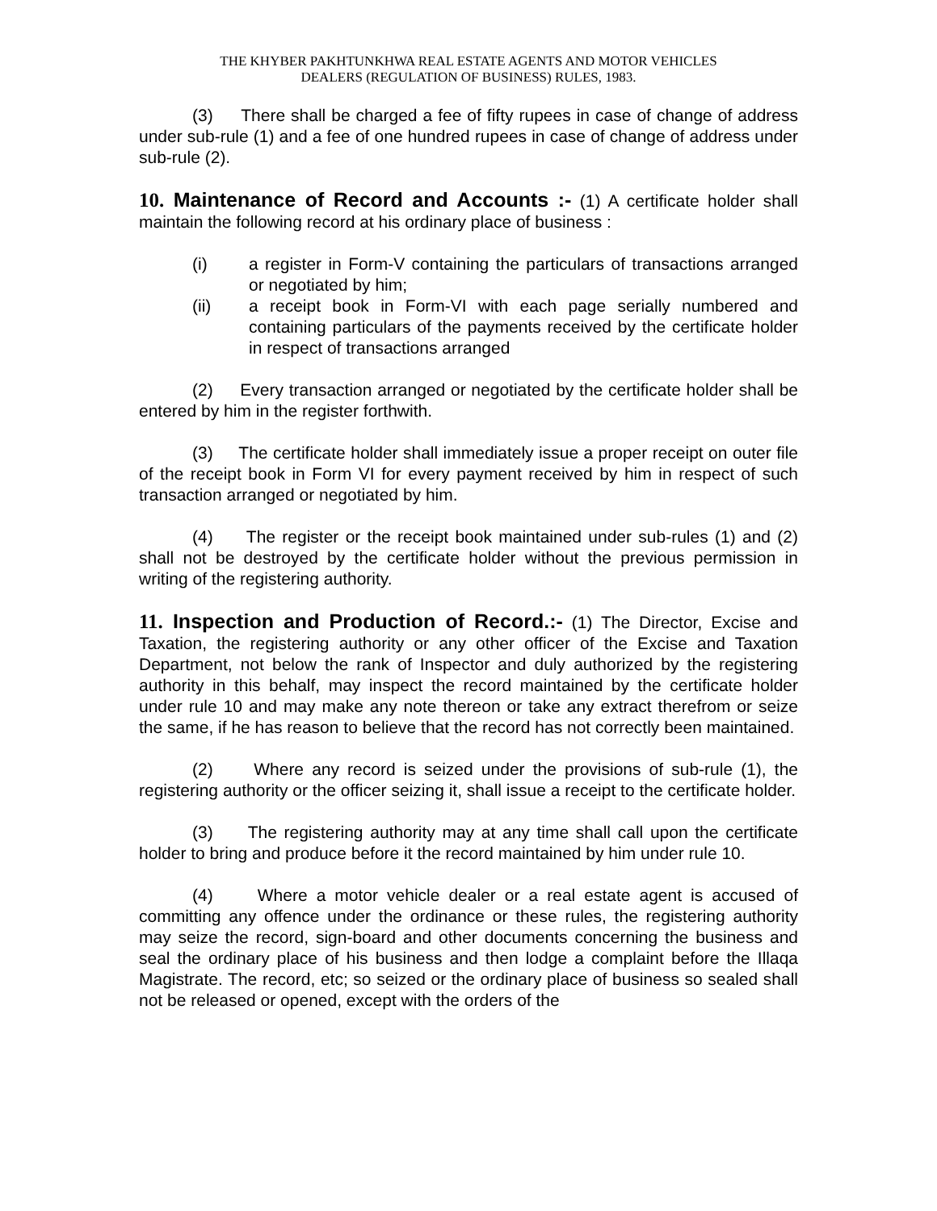THE KHYBER PAKHTUNKHWA REAL ESTATE AGENTS AND MOTOR VEHICLES
DEALERS (REGULATION OF BUSINESS) RULES, 1983.
(3) There shall be charged a fee of fifty rupees in case of change of address under sub-rule (1) and a fee of one hundred rupees in case of change of address under sub-rule (2).
10. Maintenance of Record and Accounts :- (1) A certificate holder shall maintain the following record at his ordinary place of business :
(i) a register in Form-V containing the particulars of transactions arranged or negotiated by him;
(ii) a receipt book in Form-VI with each page serially numbered and containing particulars of the payments received by the certificate holder in respect of transactions arranged
(2) Every transaction arranged or negotiated by the certificate holder shall be entered by him in the register forthwith.
(3) The certificate holder shall immediately issue a proper receipt on outer file of the receipt book in Form VI for every payment received by him in respect of such transaction arranged or negotiated by him.
(4) The register or the receipt book maintained under sub-rules (1) and (2) shall not be destroyed by the certificate holder without the previous permission in writing of the registering authority.
11. Inspection and Production of Record.:- (1) The Director, Excise and Taxation, the registering authority or any other officer of the Excise and Taxation Department, not below the rank of Inspector and duly authorized by the registering authority in this behalf, may inspect the record maintained by the certificate holder under rule 10 and may make any note thereon or take any extract therefrom or seize the same, if he has reason to believe that the record has not correctly been maintained.
(2) Where any record is seized under the provisions of sub-rule (1), the registering authority or the officer seizing it, shall issue a receipt to the certificate holder.
(3) The registering authority may at any time shall call upon the certificate holder to bring and produce before it the record maintained by him under rule 10.
(4) Where a motor vehicle dealer or a real estate agent is accused of committing any offence under the ordinance or these rules, the registering authority may seize the record, sign-board and other documents concerning the business and seal the ordinary place of his business and then lodge a complaint before the Illaqa Magistrate. The record, etc; so seized or the ordinary place of business so sealed shall not be released or opened, except with the orders of the